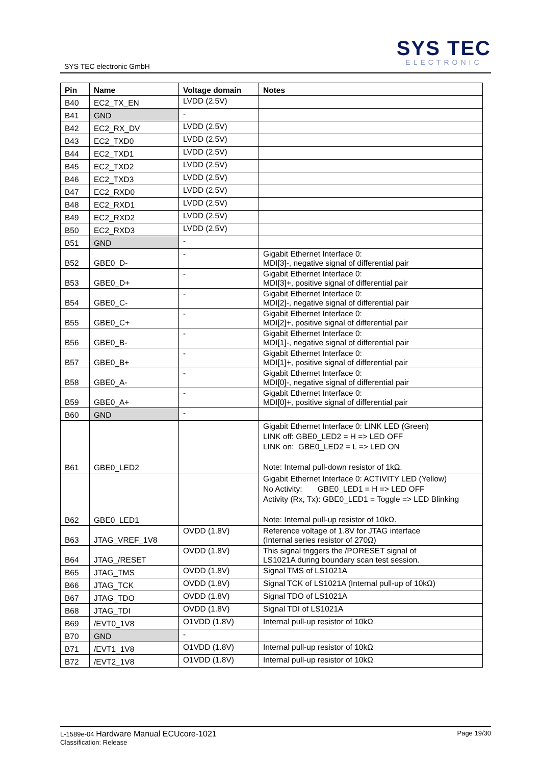SYS TEC electronic GmbH
SYS TEC
ELECTRONIC
| Pin | Name | Voltage domain | Notes |
| --- | --- | --- | --- |
| B40 | EC2_TX_EN | LVDD (2.5V) | |
| B41 | GND | - | |
| B42 | EC2_RX_DV | LVDD (2.5V) | |
| B43 | EC2_TXD0 | LVDD (2.5V) | |
| B44 | EC2_TXD1 | LVDD (2.5V) | |
| B45 | EC2_TXD2 | LVDD (2.5V) | |
| B46 | EC2_TXD3 | LVDD (2.5V) | |
| B47 | EC2_RXD0 | LVDD (2.5V) | |
| B48 | EC2_RXD1 | LVDD (2.5V) | |
| B49 | EC2_RXD2 | LVDD (2.5V) | |
| B50 | EC2_RXD3 | LVDD (2.5V) | |
| B51 | GND | - | |
| B52 | GBE0_D- | - | Gigabit Ethernet Interface 0: MDI[3]-, negative signal of differential pair |
| B53 | GBE0_D+ | - | Gigabit Ethernet Interface 0: MDI[3]+, positive signal of differential pair |
| B54 | GBE0_C- | - | Gigabit Ethernet Interface 0: MDI[2]-, negative signal of differential pair |
| B55 | GBE0_C+ | - | Gigabit Ethernet Interface 0: MDI[2]+, positive signal of differential pair |
| B56 | GBE0_B- | - | Gigabit Ethernet Interface 0: MDI[1]-, negative signal of differential pair |
| B57 | GBE0_B+ | - | Gigabit Ethernet Interface 0: MDI[1]+, positive signal of differential pair |
| B58 | GBE0_A- | - | Gigabit Ethernet Interface 0: MDI[0]-, negative signal of differential pair |
| B59 | GBE0_A+ | - | Gigabit Ethernet Interface 0: MDI[0]+, positive signal of differential pair |
| B60 | GND | - | |
| B61 | GBE0_LED2 | | Gigabit Ethernet Interface 0: LINK LED (Green) LINK off: GBE0_LED2 = H => LED OFF LINK on: GBE0_LED2 = L => LED ON Note: Internal pull-down resistor of 1kΩ. |
| B62 | GBE0_LED1 | | Gigabit Ethernet Interface 0: ACTIVITY LED (Yellow) No Activity: GBE0_LED1 = H => LED OFF Activity (Rx, Tx): GBE0_LED1 = Toggle => LED Blinking Note: Internal pull-up resistor of 10kΩ. |
| B63 | JTAG_VREF_1V8 | OVDD (1.8V) | Reference voltage of 1.8V for JTAG interface (Internal series resistor of 270Ω) |
| B64 | JTAG_/RESET | OVDD (1.8V) | This signal triggers the /PORESET signal of LS1021A during boundary scan test session. |
| B65 | JTAG_TMS | OVDD (1.8V) | Signal TMS of LS1021A |
| B66 | JTAG_TCK | OVDD (1.8V) | Signal TCK of LS1021A (Internal pull-up of 10kΩ) |
| B67 | JTAG_TDO | OVDD (1.8V) | Signal TDO of LS1021A |
| B68 | JTAG_TDI | OVDD (1.8V) | Signal TDI of LS1021A |
| B69 | /EVT0_1V8 | O1VDD (1.8V) | Internal pull-up resistor of 10kΩ |
| B70 | GND | - | |
| B71 | /EVT1_1V8 | O1VDD (1.8V) | Internal pull-up resistor of 10kΩ |
| B72 | /EVT2_1V8 | O1VDD (1.8V) | Internal pull-up resistor of 10kΩ |
L-1589e-04 Hardware Manual ECUcore-1021
Classification: Release
Page 19/30